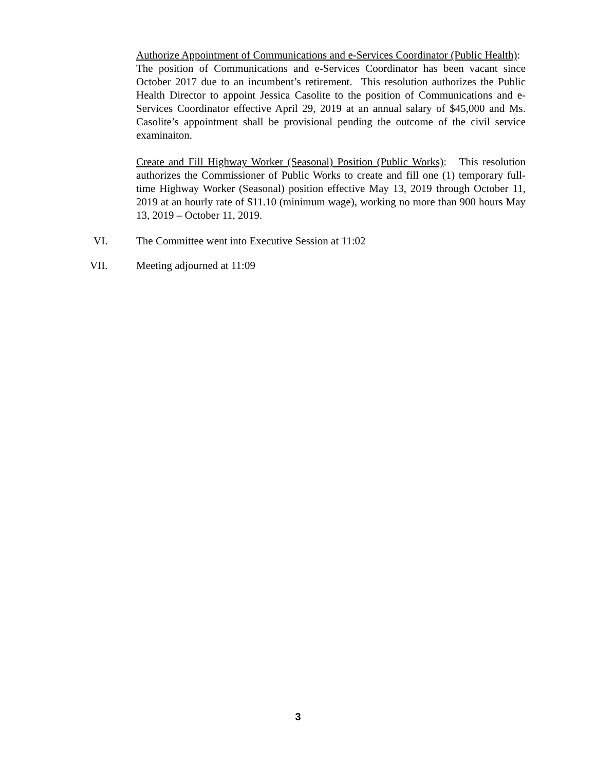Authorize Appointment of Communications and e-Services Coordinator (Public Health): The position of Communications and e-Services Coordinator has been vacant since October 2017 due to an incumbent’s retirement. This resolution authorizes the Public Health Director to appoint Jessica Casolite to the position of Communications and e-Services Coordinator effective April 29, 2019 at an annual salary of $45,000 and Ms. Casolite’s appointment shall be provisional pending the outcome of the civil service examinaiton.
Create and Fill Highway Worker (Seasonal) Position (Public Works): This resolution authorizes the Commissioner of Public Works to create and fill one (1) temporary full-time Highway Worker (Seasonal) position effective May 13, 2019 through October 11, 2019 at an hourly rate of $11.10 (minimum wage), working no more than 900 hours May 13, 2019 – October 11, 2019.
VI. The Committee went into Executive Session at 11:02
VII. Meeting adjourned at 11:09
3